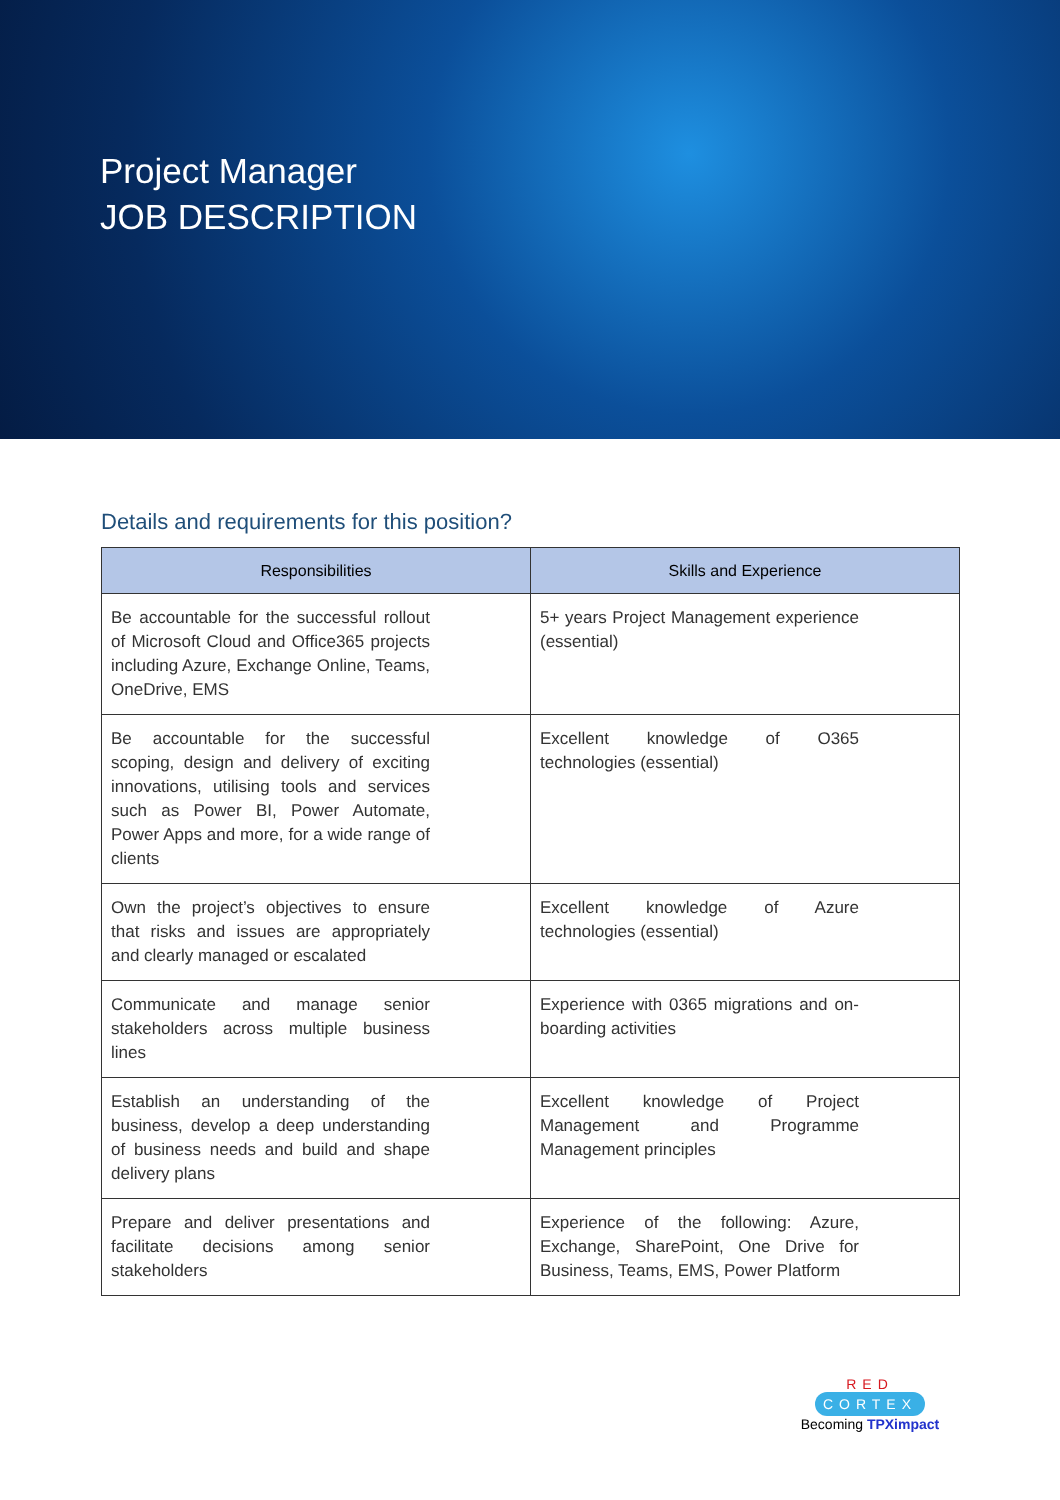Project Manager
JOB DESCRIPTION
Details and requirements for this position?
| Responsibilities | Skills and Experience |
| --- | --- |
| Be accountable for the successful rollout of Microsoft Cloud and Office365 projects including Azure, Exchange Online, Teams, OneDrive, EMS | 5+ years Project Management experience (essential) |
| Be accountable for the successful scoping, design and delivery of exciting innovations, utilising tools and services such as Power BI, Power Automate, Power Apps and more, for a wide range of clients | Excellent knowledge of O365 technologies (essential) |
| Own the project’s objectives to ensure that risks and issues are appropriately and clearly managed or escalated | Excellent knowledge of Azure technologies (essential) |
| Communicate and manage senior stakeholders across multiple business lines | Experience with 0365 migrations and on-boarding activities |
| Establish an understanding of the business, develop a deep understanding of business needs and build and shape delivery plans | Excellent knowledge of Project Management and Programme Management principles |
| Prepare and deliver presentations and facilitate decisions among senior stakeholders | Experience of the following: Azure, Exchange, SharePoint, One Drive for Business, Teams, EMS, Power Platform |
RED CORTEX
Becoming TPXimpact